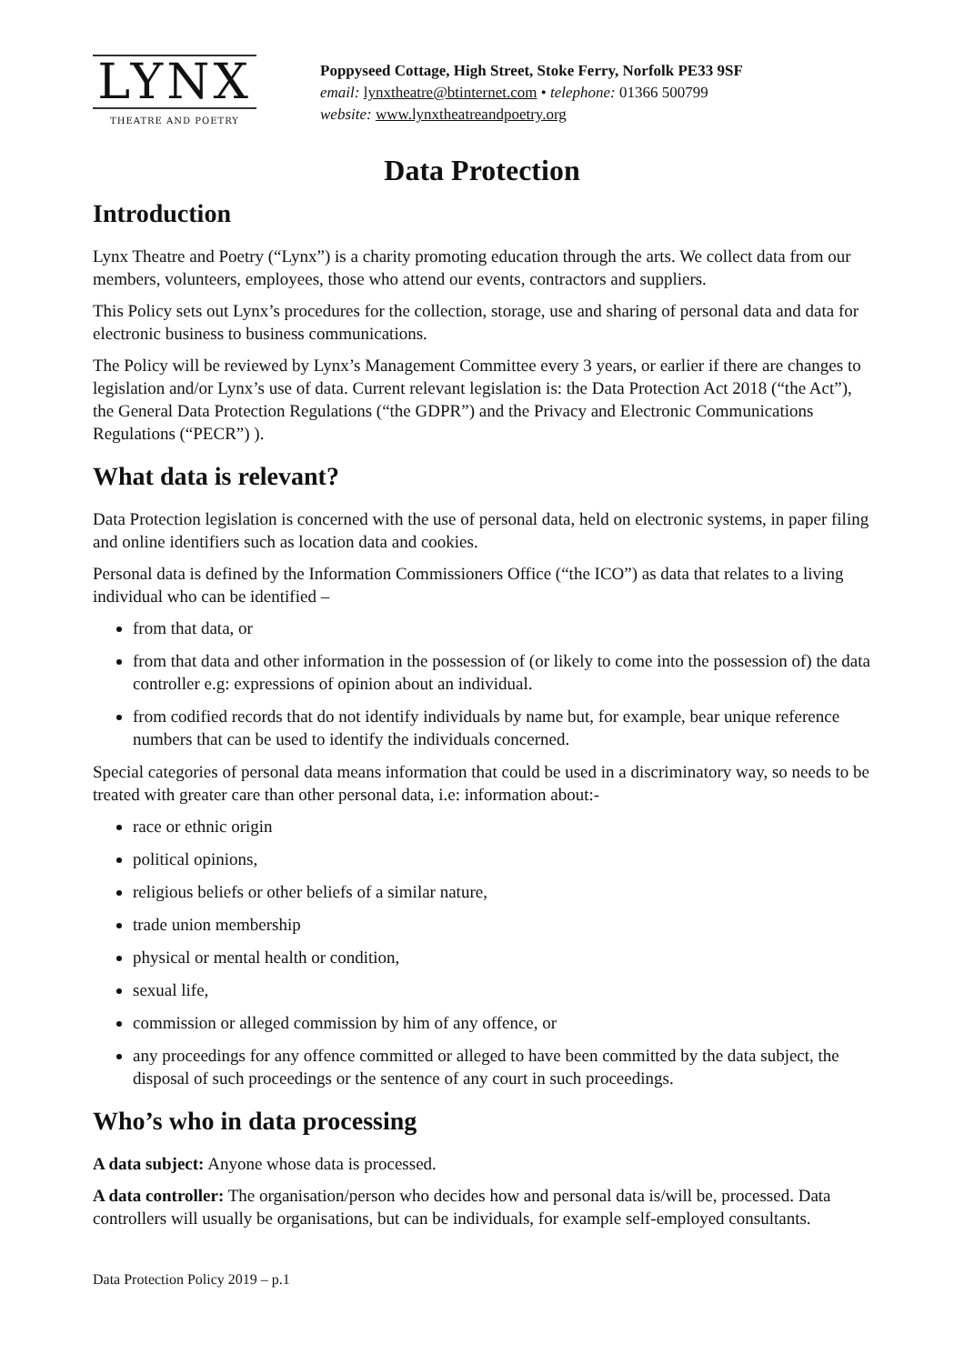LYNX
THEATRE AND POETRY
Poppyseed Cottage, High Street, Stoke Ferry, Norfolk PE33 9SF
email: lynxtheatre@btinternet.com • telephone: 01366 500799
website: www.lynxtheatreandpoetry.org
Data Protection
Introduction
Lynx Theatre and Poetry (“Lynx”) is a charity promoting education through the arts. We collect data from our members, volunteers, employees, those who attend our events, contractors and suppliers.
This Policy sets out Lynx’s procedures for the collection, storage, use and sharing of personal data and data for electronic business to business communications.
The Policy will be reviewed by Lynx’s Management Committee every 3 years, or earlier if there are changes to legislation and/or Lynx’s use of data. Current relevant legislation is: the Data Protection Act 2018 (“the Act”), the General Data Protection Regulations (“the GDPR”) and the Privacy and Electronic Communications Regulations (“PECR”) ).
What data is relevant?
Data Protection legislation is concerned with the use of personal data, held on electronic systems, in paper filing and online identifiers such as location data and cookies.
Personal data is defined by the Information Commissioners Office (“the ICO”) as data that relates to a living individual who can be identified –
from that data, or
from that data and other information in the possession of (or likely to come into the possession of) the data controller e.g: expressions of opinion about an individual.
from codified records that do not identify individuals by name but, for example, bear unique reference numbers that can be used to identify the individuals concerned.
Special categories of personal data means information that could be used in a discriminatory way, so needs to be treated with greater care than other personal data, i.e: information about:-
race or ethnic origin
political opinions,
religious beliefs or other beliefs of a similar nature,
trade union membership
physical or mental health or condition,
sexual life,
commission or alleged commission by him of any offence, or
any proceedings for any offence committed or alleged to have been committed by the data subject, the disposal of such proceedings or the sentence of any court in such proceedings.
Who’s who in data processing
A data subject: Anyone whose data is processed.
A data controller: The organisation/person who decides how and personal data is/will be, processed. Data controllers will usually be organisations, but can be individuals, for example self-employed consultants.
Data Protection Policy 2019 – p.1